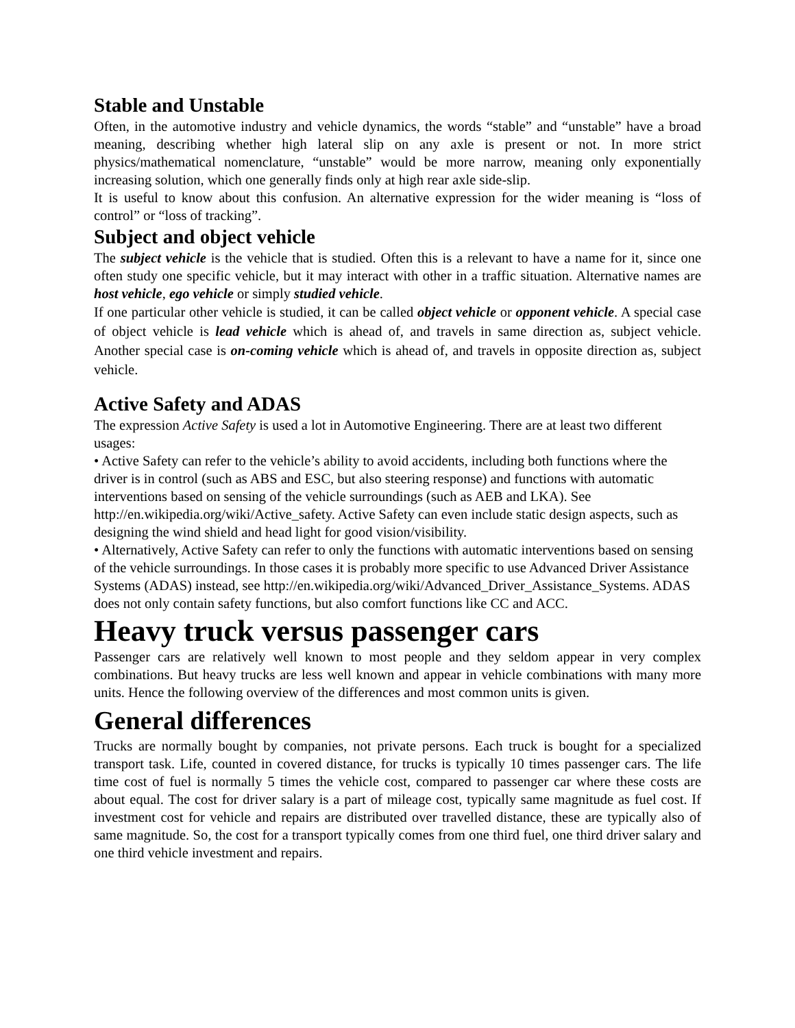Stable and Unstable
Often, in the automotive industry and vehicle dynamics, the words “stable” and “unstable” have a broad meaning, describing whether high lateral slip on any axle is present or not. In more strict physics/mathematical nomenclature, “unstable” would be more narrow, meaning only exponentially increasing solution, which one generally finds only at high rear axle side-slip.
It is useful to know about this confusion. An alternative expression for the wider meaning is “loss of control” or “loss of tracking”.
Subject and object vehicle
The subject vehicle is the vehicle that is studied. Often this is a relevant to have a name for it, since one often study one specific vehicle, but it may interact with other in a traffic situation. Alternative names are host vehicle, ego vehicle or simply studied vehicle.
If one particular other vehicle is studied, it can be called object vehicle or opponent vehicle. A special case of object vehicle is lead vehicle which is ahead of, and travels in same direction as, subject vehicle. Another special case is on-coming vehicle which is ahead of, and travels in opposite direction as, subject vehicle.
Active Safety and ADAS
The expression Active Safety is used a lot in Automotive Engineering. There are at least two different usages:
• Active Safety can refer to the vehicle’s ability to avoid accidents, including both functions where the driver is in control (such as ABS and ESC, but also steering response) and functions with automatic interventions based on sensing of the vehicle surroundings (such as AEB and LKA). See http://en.wikipedia.org/wiki/Active_safety. Active Safety can even include static design aspects, such as designing the wind shield and head light for good vision/visibility.
• Alternatively, Active Safety can refer to only the functions with automatic interventions based on sensing of the vehicle surroundings. In those cases it is probably more specific to use Advanced Driver Assistance Systems (ADAS) instead, see http://en.wikipedia.org/wiki/Advanced_Driver_Assistance_Systems. ADAS does not only contain safety functions, but also comfort functions like CC and ACC.
Heavy truck versus passenger cars
Passenger cars are relatively well known to most people and they seldom appear in very complex combinations. But heavy trucks are less well known and appear in vehicle combinations with many more units. Hence the following overview of the differences and most common units is given.
General differences
Trucks are normally bought by companies, not private persons. Each truck is bought for a specialized transport task. Life, counted in covered distance, for trucks is typically 10 times passenger cars. The life time cost of fuel is normally 5 times the vehicle cost, compared to passenger car where these costs are about equal. The cost for driver salary is a part of mileage cost, typically same magnitude as fuel cost. If investment cost for vehicle and repairs are distributed over travelled distance, these are typically also of same magnitude. So, the cost for a transport typically comes from one third fuel, one third driver salary and one third vehicle investment and repairs.